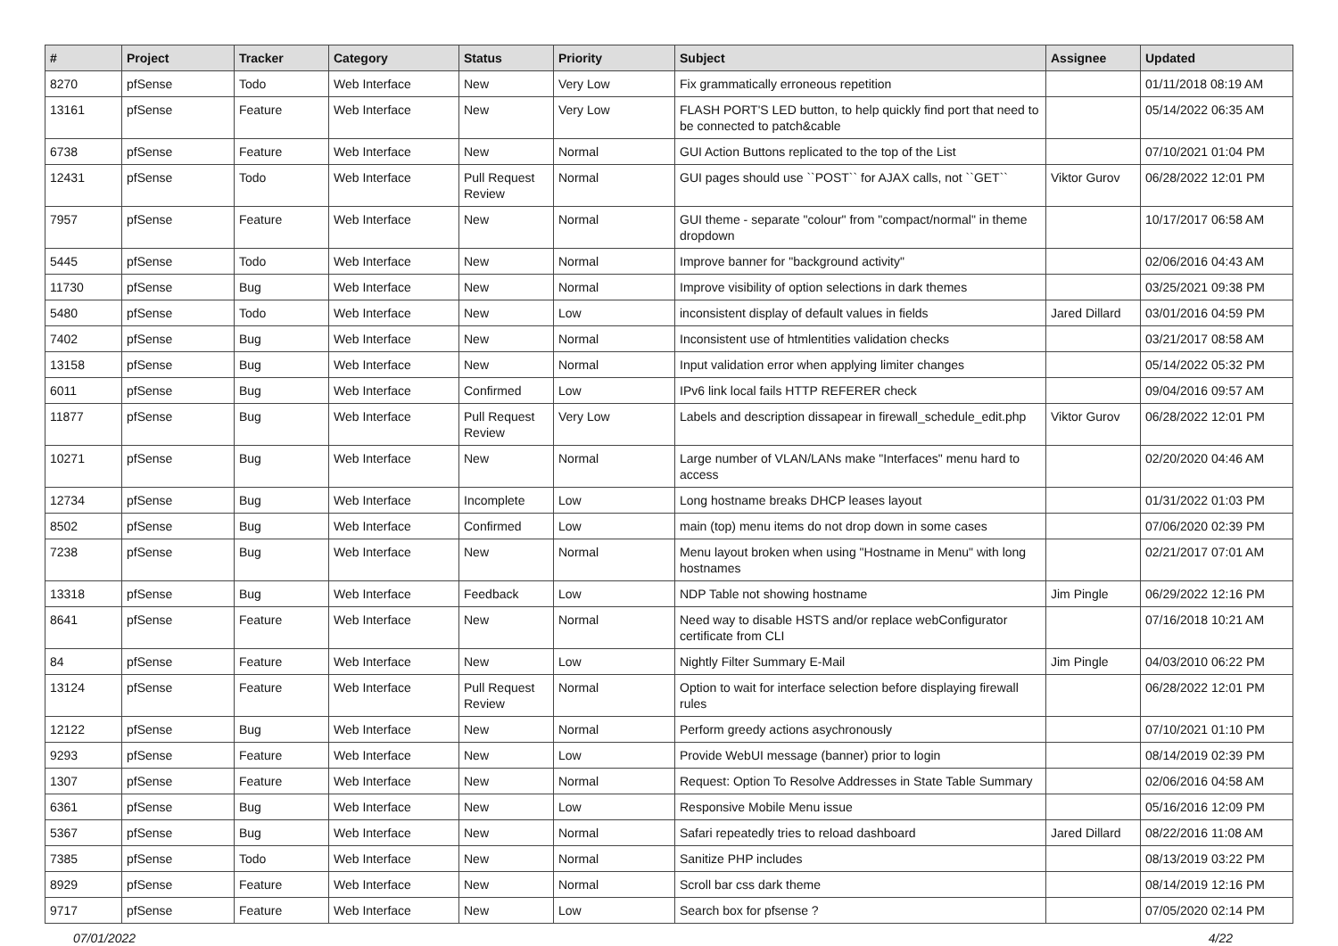| # | Project | Tracker | Category | Status | Priority | Subject | Assignee | Updated |
| --- | --- | --- | --- | --- | --- | --- | --- | --- |
| 8270 | pfSense | Todo | Web Interface | New | Very Low | Fix grammatically erroneous repetition | | 01/11/2018 08:19 AM |
| 13161 | pfSense | Feature | Web Interface | New | Very Low | FLASH PORT'S LED button, to help quickly find port that need to be connected to patch&cable | | 05/14/2022 06:35 AM |
| 6738 | pfSense | Feature | Web Interface | New | Normal | GUI Action Buttons replicated to the top of the List | | 07/10/2021 01:04 PM |
| 12431 | pfSense | Todo | Web Interface | Pull Request Review | Normal | GUI pages should use ``POST`` for AJAX calls, not ``GET`` | Viktor Gurov | 06/28/2022 12:01 PM |
| 7957 | pfSense | Feature | Web Interface | New | Normal | GUI theme - separate "colour" from "compact/normal" in theme dropdown | | 10/17/2017 06:58 AM |
| 5445 | pfSense | Todo | Web Interface | New | Normal | Improve banner for "background activity" | | 02/06/2016 04:43 AM |
| 11730 | pfSense | Bug | Web Interface | New | Normal | Improve visibility of option selections in dark themes | | 03/25/2021 09:38 PM |
| 5480 | pfSense | Todo | Web Interface | New | Low | inconsistent display of default values in fields | Jared Dillard | 03/01/2016 04:59 PM |
| 7402 | pfSense | Bug | Web Interface | New | Normal | Inconsistent use of htmlentities validation checks | | 03/21/2017 08:58 AM |
| 13158 | pfSense | Bug | Web Interface | New | Normal | Input validation error when applying limiter changes | | 05/14/2022 05:32 PM |
| 6011 | pfSense | Bug | Web Interface | Confirmed | Low | IPv6 link local fails HTTP REFERER check | | 09/04/2016 09:57 AM |
| 11877 | pfSense | Bug | Web Interface | Pull Request Review | Very Low | Labels and description dissapear in firewall_schedule_edit.php | Viktor Gurov | 06/28/2022 12:01 PM |
| 10271 | pfSense | Bug | Web Interface | New | Normal | Large number of VLAN/LANs make "Interfaces" menu hard to access | | 02/20/2020 04:46 AM |
| 12734 | pfSense | Bug | Web Interface | Incomplete | Low | Long hostname breaks DHCP leases layout | | 01/31/2022 01:03 PM |
| 8502 | pfSense | Bug | Web Interface | Confirmed | Low | main (top) menu items do not drop down in some cases | | 07/06/2020 02:39 PM |
| 7238 | pfSense | Bug | Web Interface | New | Normal | Menu layout broken when using "Hostname in Menu" with long hostnames | | 02/21/2017 07:01 AM |
| 13318 | pfSense | Bug | Web Interface | Feedback | Low | NDP Table not showing hostname | Jim Pingle | 06/29/2022 12:16 PM |
| 8641 | pfSense | Feature | Web Interface | New | Normal | Need way to disable HSTS and/or replace webConfigurator certificate from CLI | | 07/16/2018 10:21 AM |
| 84 | pfSense | Feature | Web Interface | New | Low | Nightly Filter Summary E-Mail | Jim Pingle | 04/03/2010 06:22 PM |
| 13124 | pfSense | Feature | Web Interface | Pull Request Review | Normal | Option to wait for interface selection before displaying firewall rules | | 06/28/2022 12:01 PM |
| 12122 | pfSense | Bug | Web Interface | New | Normal | Perform greedy actions asychronously | | 07/10/2021 01:10 PM |
| 9293 | pfSense | Feature | Web Interface | New | Low | Provide WebUI message (banner) prior to login | | 08/14/2019 02:39 PM |
| 1307 | pfSense | Feature | Web Interface | New | Normal | Request: Option To Resolve Addresses in State Table Summary | | 02/06/2016 04:58 AM |
| 6361 | pfSense | Bug | Web Interface | New | Low | Responsive Mobile Menu issue | | 05/16/2016 12:09 PM |
| 5367 | pfSense | Bug | Web Interface | New | Normal | Safari repeatedly tries to reload dashboard | Jared Dillard | 08/22/2016 11:08 AM |
| 7385 | pfSense | Todo | Web Interface | New | Normal | Sanitize PHP includes | | 08/13/2019 03:22 PM |
| 8929 | pfSense | Feature | Web Interface | New | Normal | Scroll bar css dark theme | | 08/14/2019 12:16 PM |
| 9717 | pfSense | Feature | Web Interface | New | Low | Search box for pfsense ? | | 07/05/2020 02:14 PM |
07/01/2022 4/22